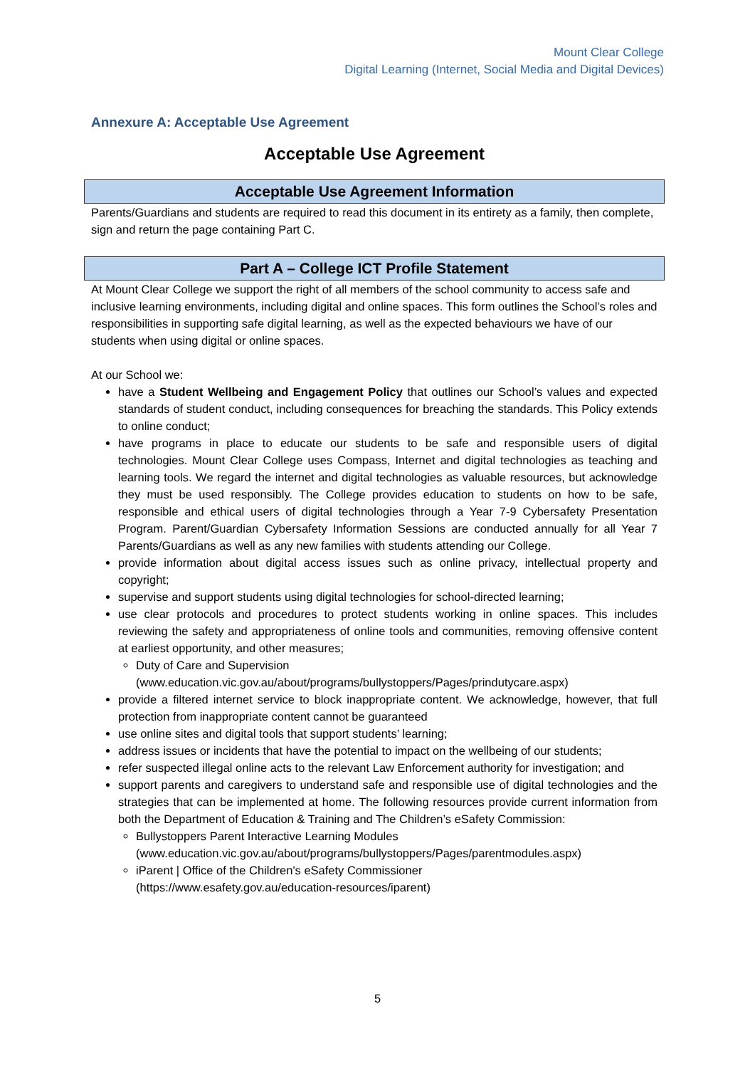Mount Clear College
Digital Learning (Internet, Social Media and Digital Devices)
Annexure A: Acceptable Use Agreement
Acceptable Use Agreement
Acceptable Use Agreement Information
Parents/Guardians and students are required to read this document in its entirety as a family, then complete, sign and return the page containing Part C.
Part A – College ICT Profile Statement
At Mount Clear College we support the right of all members of the school community to access safe and inclusive learning environments, including digital and online spaces. This form outlines the School’s roles and responsibilities in supporting safe digital learning, as well as the expected behaviours we have of our students when using digital or online spaces.
At our School we:
have a Student Wellbeing and Engagement Policy that outlines our School’s values and expected standards of student conduct, including consequences for breaching the standards. This Policy extends to online conduct;
have programs in place to educate our students to be safe and responsible users of digital technologies. Mount Clear College uses Compass, Internet and digital technologies as teaching and learning tools. We regard the internet and digital technologies as valuable resources, but acknowledge they must be used responsibly. The College provides education to students on how to be safe, responsible and ethical users of digital technologies through a Year 7-9 Cybersafety Presentation Program. Parent/Guardian Cybersafety Information Sessions are conducted annually for all Year 7 Parents/Guardians as well as any new families with students attending our College.
provide information about digital access issues such as online privacy, intellectual property and copyright;
supervise and support students using digital technologies for school-directed learning;
use clear protocols and procedures to protect students working in online spaces. This includes reviewing the safety and appropriateness of online tools and communities, removing offensive content at earliest opportunity, and other measures;
Duty of Care and Supervision
(www.education.vic.gov.au/about/programs/bullystoppers/Pages/prindutycare.aspx)
provide a filtered internet service to block inappropriate content. We acknowledge, however, that full protection from inappropriate content cannot be guaranteed
use online sites and digital tools that support students’ learning;
address issues or incidents that have the potential to impact on the wellbeing of our students;
refer suspected illegal online acts to the relevant Law Enforcement authority for investigation; and
support parents and caregivers to understand safe and responsible use of digital technologies and the strategies that can be implemented at home. The following resources provide current information from both the Department of Education & Training and The Children’s eSafety Commission:
Bullystoppers Parent Interactive Learning Modules
(www.education.vic.gov.au/about/programs/bullystoppers/Pages/parentmodules.aspx)
iParent | Office of the Children's eSafety Commissioner
(https://www.esafety.gov.au/education-resources/iparent)
5